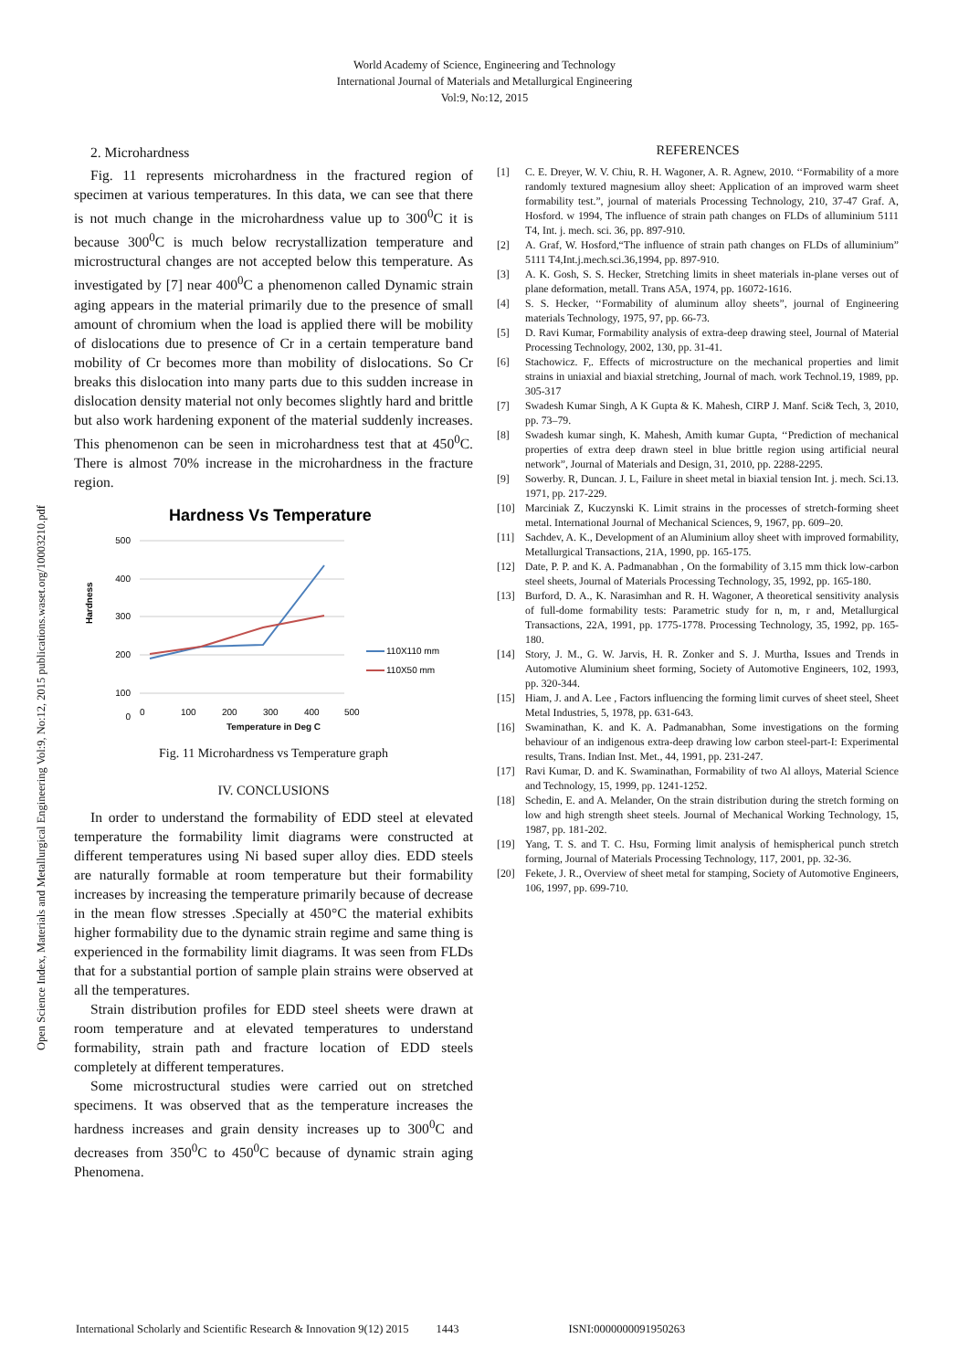World Academy of Science, Engineering and Technology
International Journal of Materials and Metallurgical Engineering
Vol:9, No:12, 2015
Open Science Index, Materials and Metallurgical Engineering Vol:9, No:12, 2015 publications.waset.org/10003210.pdf
2. Microhardness
Fig. 11 represents microhardness in the fractured region of specimen at various temperatures. In this data, we can see that there is not much change in the microhardness value up to 300<sup>0</sup>C it is because 300<sup>0</sup>C is much below recrystallization temperature and microstructural changes are not accepted below this temperature. As investigated by [7] near 400<sup>0</sup>C a phenomenon called Dynamic strain aging appears in the material primarily due to the presence of small amount of chromium when the load is applied there will be mobility of dislocations due to presence of Cr in a certain temperature band mobility of Cr becomes more than mobility of dislocations. So Cr breaks this dislocation into many parts due to this sudden increase in dislocation density material not only becomes slightly hard and brittle but also work hardening exponent of the material suddenly increases. This phenomenon can be seen in microhardness test that at 450<sup>0</sup>C. There is almost 70% increase in the microhardness in the fracture region.
Hardness Vs Temperature
500
400
300
200
100
0
0
100
200
300
400
500
Hardness
110X110 mm
110X50 mm
Temperature in Deg C
Fig. 11 Microhardness vs Temperature graph
IV. CONCLUSIONS
In order to understand the formability of EDD steel at elevated temperature the formability limit diagrams were constructed at different temperatures using Ni based super alloy dies. EDD steels are naturally formable at room temperature but their formability increases by increasing the temperature primarily because of decrease in the mean flow stresses .Specially at 450°C the material exhibits higher formability due to the dynamic strain regime and same thing is experienced in the formability limit diagrams. It was seen from FLDs that for a substantial portion of sample plain strains were observed at all the temperatures.
Strain distribution profiles for EDD steel sheets were drawn at room temperature and at elevated temperatures to understand formability, strain path and fracture location of EDD steels completely at different temperatures.
Some microstructural studies were carried out on stretched specimens. It was observed that as the temperature increases the hardness increases and grain density increases up to 300<sup>0</sup>C and decreases from 350<sup>0</sup>C to 450<sup>0</sup>C because of dynamic strain aging Phenomena.
REFERENCES
[1] C. E. Dreyer, W. V. Chiu, R. H. Wagoner, A. R. Agnew, 2010. ‘‘Formability of a more randomly textured magnesium alloy sheet: Application of an improved warm sheet formability test.”, journal of materials Processing Technology, 210, 37-47 Graf. A, Hosford. w 1994, The influence of strain path changes on FLDs of alluminium 5111 T4, Int. j. mech. sci. 36, pp. 897-910.
[2] A. Graf, W. Hosford,“The influence of strain path changes on FLDs of alluminium” 5111 T4,Int.j.mech.sci.36,1994, pp. 897-910.
[3] A. K. Gosh, S. S. Hecker, Stretching limits in sheet materials in-plane verses out of plane deformation, metall. Trans A5A, 1974, pp. 16072-1616.
[4] S. S. Hecker, ‘‘Formability of aluminum alloy sheets”, journal of Engineering materials Technology, 1975, 97, pp. 66-73.
[5] D. Ravi Kumar, Formability analysis of extra-deep drawing steel, Journal of Material Processing Technology, 2002, 130, pp. 31-41.
[6] Stachowicz. F,. Effects of microstructure on the mechanical properties and limit strains in uniaxial and biaxial stretching, Journal of mach. work Technol.19, 1989, pp. 305-317
[7] Swadesh Kumar Singh, A K Gupta & K. Mahesh, CIRP J. Manf. Sci& Tech, 3, 2010, pp. 73–79.
[8] Swadesh kumar singh, K. Mahesh, Amith kumar Gupta, ‘‘Prediction of mechanical properties of extra deep drawn steel in blue brittle region using artificial neural network”, Journal of Materials and Design, 31, 2010, pp. 2288-2295.
[9] Sowerby. R, Duncan. J. L, Failure in sheet metal in biaxial tension Int. j. mech. Sci.13. 1971, pp. 217-229.
[10] Marciniak Z, Kuczynski K. Limit strains in the processes of stretch-forming sheet metal. International Journal of Mechanical Sciences, 9, 1967, pp. 609–20.
[11] Sachdev, A. K., Development of an Aluminium alloy sheet with improved formability, Metallurgical Transactions, 21A, 1990, pp. 165-175.
[12] Date, P. P. and K. A. Padmanabhan , On the formability of 3.15 mm thick low-carbon steel sheets, Journal of Materials Processing Technology, 35, 1992, pp. 165-180.
[13] Burford, D. A., K. Narasimhan and R. H. Wagoner, A theoretical sensitivity analysis of full-dome formability tests: Parametric study for n, m, r and, Metallurgical Transactions, 22A, 1991, pp. 1775-1778. Processing Technology, 35, 1992, pp. 165-180.
[14] Story, J. M., G. W. Jarvis, H. R. Zonker and S. J. Murtha, Issues and Trends in Automotive Aluminium sheet forming, Society of Automotive Engineers, 102, 1993, pp. 320-344.
[15] Hiam, J. and A. Lee , Factors influencing the forming limit curves of sheet steel, Sheet Metal Industries, 5, 1978, pp. 631-643.
[16] Swaminathan, K. and K. A. Padmanabhan, Some investigations on the forming behaviour of an indigenous extra-deep drawing low carbon steel-part-I: Experimental results, Trans. Indian Inst. Met., 44, 1991, pp. 231-247.
[17] Ravi Kumar, D. and K. Swaminathan, Formability of two Al alloys, Material Science and Technology, 15, 1999, pp. 1241-1252.
[18] Schedin, E. and A. Melander, On the strain distribution during the stretch forming on low and high strength sheet steels. Journal of Mechanical Working Technology, 15, 1987, pp. 181-202.
[19] Yang, T. S. and T. C. Hsu, Forming limit analysis of hemispherical punch stretch forming, Journal of Materials Processing Technology, 117, 2001, pp. 32-36.
[20] Fekete, J. R., Overview of sheet metal for stamping, Society of Automotive Engineers, 106, 1997, pp. 699-710.
International Scholarly and Scientific Research & Innovation 9(12) 2015 1443 ISNI:0000000091950263